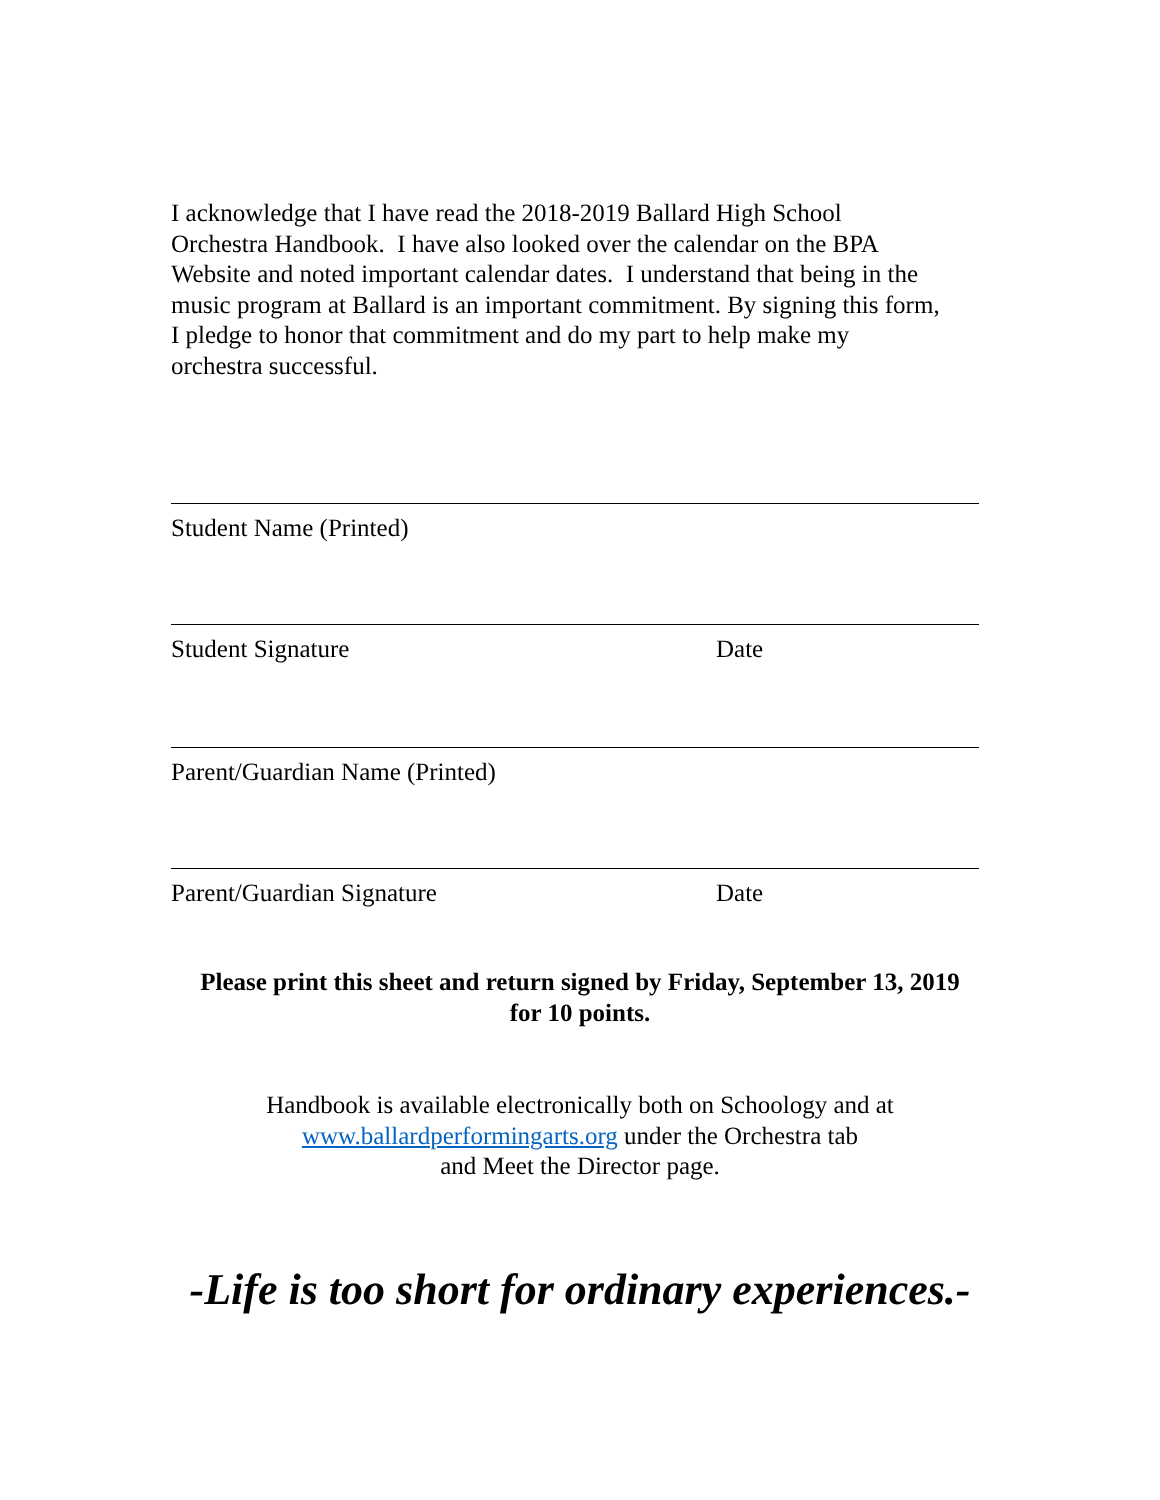I acknowledge that I have read the 2018-2019 Ballard High School
Orchestra Handbook. I have also looked over the calendar on the BPA
Website and noted important calendar dates. I understand that being in the
music program at Ballard is an important commitment. By signing this form,
I pledge to honor that commitment and do my part to help make my
orchestra successful.
Student Name (Printed)
Student Signature Date
Parent/Guardian Name (Printed)
Parent/Guardian Signature Date
Please print this sheet and return signed by Friday, September 13, 2019
for 10 points.
Handbook is available electronically both on Schoology and at
www.ballardperformingarts.org under the Orchestra tab
and Meet the Director page.
-Life is too short for ordinary experiences.-